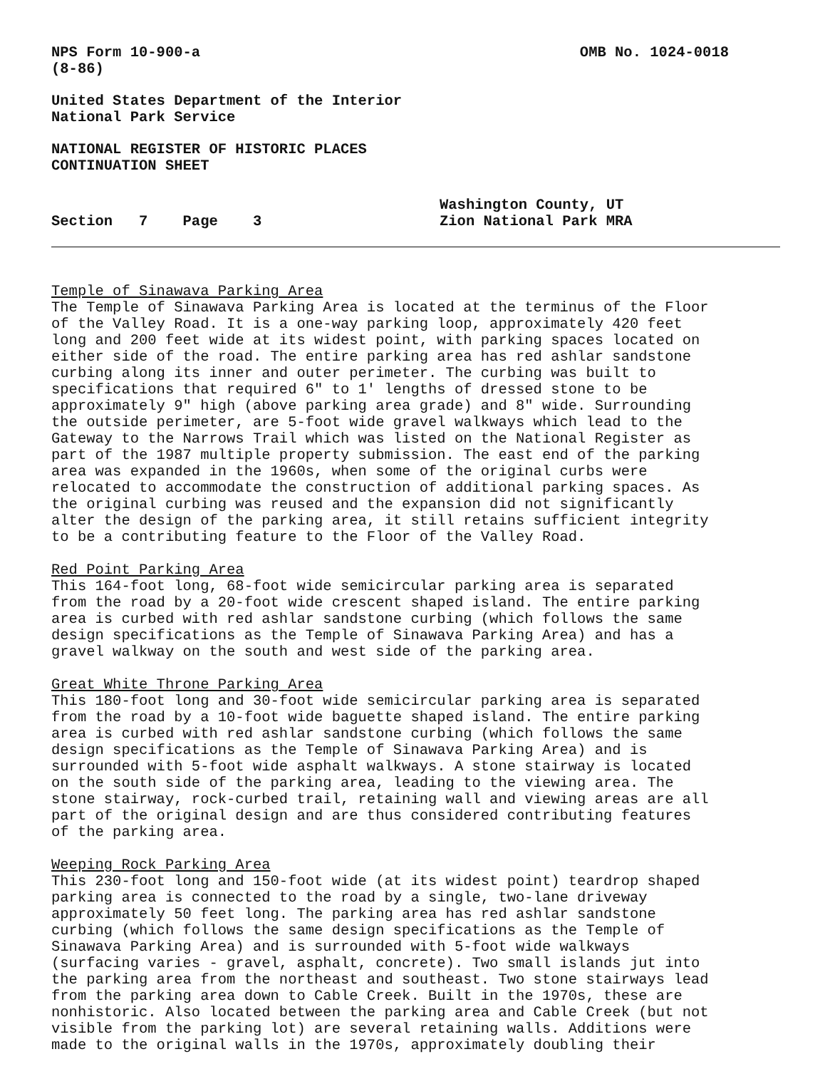NPS Form 10-900-a
(8-86)
OMB No. 1024-0018
United States Department of the Interior
National Park Service
NATIONAL REGISTER OF HISTORIC PLACES
CONTINUATION SHEET
Section 7 Page 3
Washington County, UT
Zion National Park MRA
Temple of Sinawava Parking Area
The Temple of Sinawava Parking Area is located at the terminus of the Floor of the Valley Road. It is a one-way parking loop, approximately 420 feet long and 200 feet wide at its widest point, with parking spaces located on either side of the road. The entire parking area has red ashlar sandstone curbing along its inner and outer perimeter. The curbing was built to specifications that required 6" to 1′ lengths of dressed stone to be approximately 9" high (above parking area grade) and 8" wide. Surrounding the outside perimeter, are 5-foot wide gravel walkways which lead to the Gateway to the Narrows Trail which was listed on the National Register as part of the 1987 multiple property submission. The east end of the parking area was expanded in the 1960s, when some of the original curbs were relocated to accommodate the construction of additional parking spaces. As the original curbing was reused and the expansion did not significantly alter the design of the parking area, it still retains sufficient integrity to be a contributing feature to the Floor of the Valley Road.
Red Point Parking Area
This 164-foot long, 68-foot wide semicircular parking area is separated from the road by a 20-foot wide crescent shaped island. The entire parking area is curbed with red ashlar sandstone curbing (which follows the same design specifications as the Temple of Sinawava Parking Area) and has a gravel walkway on the south and west side of the parking area.
Great White Throne Parking Area
This 180-foot long and 30-foot wide semicircular parking area is separated from the road by a 10-foot wide baguette shaped island. The entire parking area is curbed with red ashlar sandstone curbing (which follows the same design specifications as the Temple of Sinawava Parking Area) and is surrounded with 5-foot wide asphalt walkways. A stone stairway is located on the south side of the parking area, leading to the viewing area. The stone stairway, rock-curbed trail, retaining wall and viewing areas are all part of the original design and are thus considered contributing features of the parking area.
Weeping Rock Parking Area
This 230-foot long and 150-foot wide (at its widest point) teardrop shaped parking area is connected to the road by a single, two-lane driveway approximately 50 feet long. The parking area has red ashlar sandstone curbing (which follows the same design specifications as the Temple of Sinawava Parking Area) and is surrounded with 5-foot wide walkways (surfacing varies - gravel, asphalt, concrete). Two small islands jut into the parking area from the northeast and southeast. Two stone stairways lead from the parking area down to Cable Creek. Built in the 1970s, these are nonhistoric. Also located between the parking area and Cable Creek (but not visible from the parking lot) are several retaining walls. Additions were made to the original walls in the 1970s, approximately doubling their